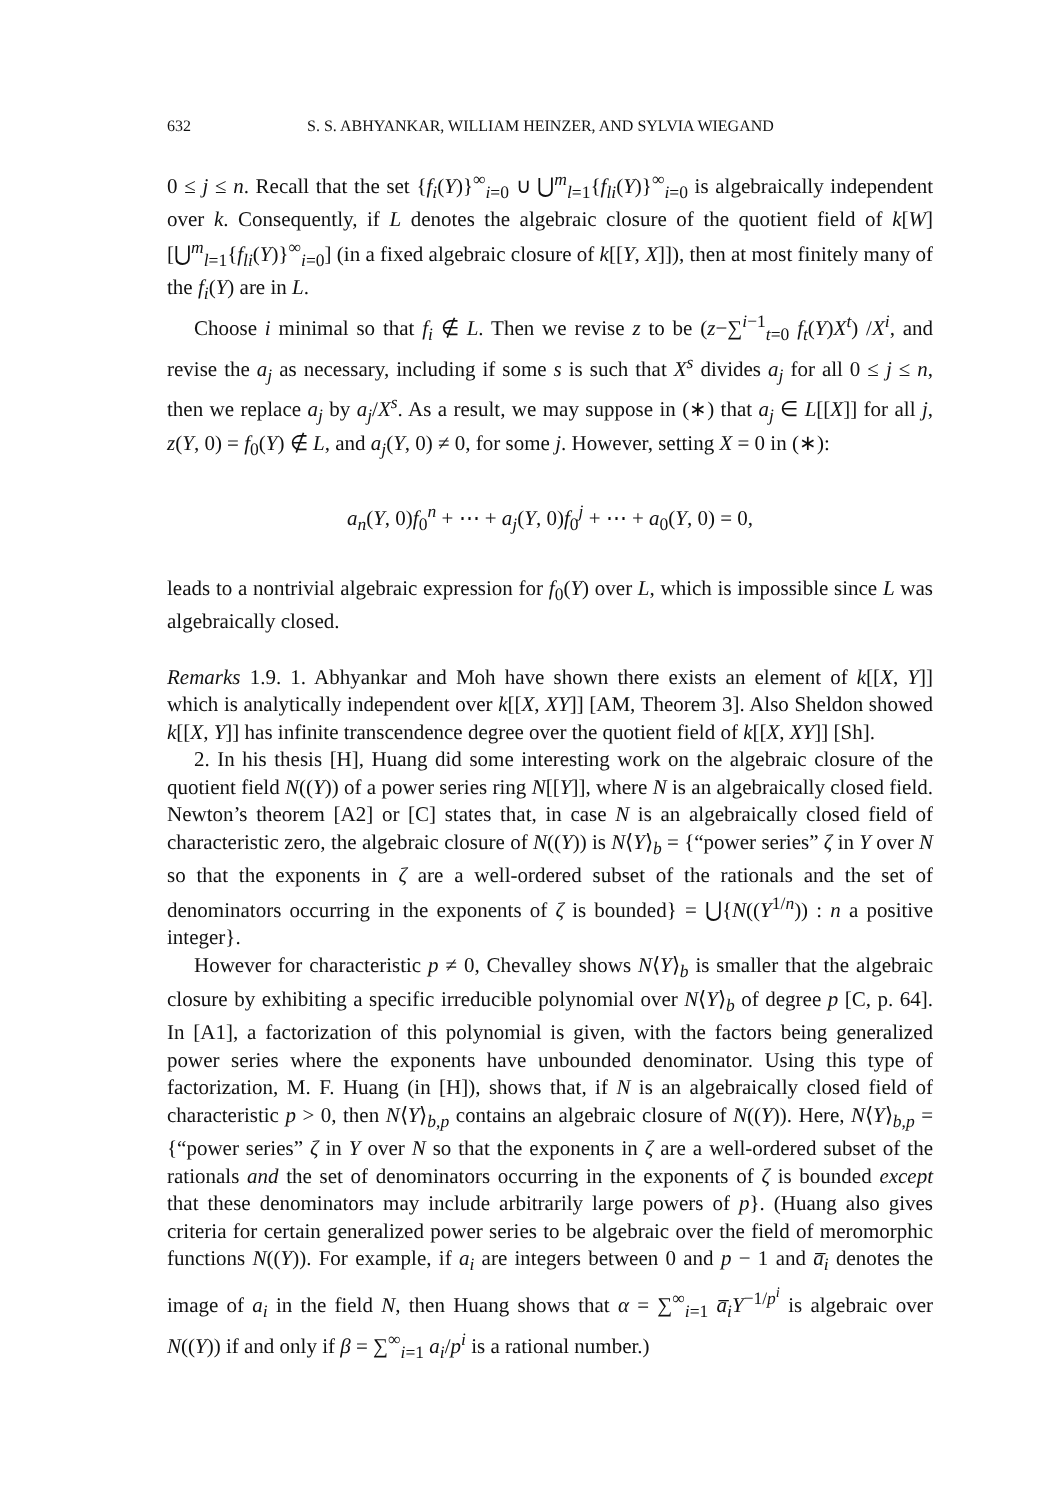632 S. S. ABHYANKAR, WILLIAM HEINZER, AND SYLVIA WIEGAND
0 ≤ j ≤ n. Recall that the set {f<sub>i</sub>(Y)}<sup>∞</sup><sub>i=0</sub> ∪ ⋃<sup>m</sup><sub>l=1</sub>{f<sub>li</sub>(Y)}<sup>∞</sup><sub>i=0</sub> is algebraically independent over k. Consequently, if L denotes the algebraic closure of the quotient field of k[W][⋃<sup>m</sup><sub>l=1</sub>{f<sub>li</sub>(Y)}<sup>∞</sup><sub>i=0</sub>] (in a fixed algebraic closure of k[[Y, X]]), then at most finitely many of the f<sub>i</sub>(Y) are in L.
Choose i minimal so that f<sub>i</sub> ∉ L. Then we revise z to be (z−∑<sup>i−1</sup><sub>t=0</sub> f<sub>t</sub>(Y)X<sup>t</sup>) /X<sup>i</sup>, and revise the a<sub>j</sub> as necessary, including if some s is such that X<sup>s</sup> divides a<sub>j</sub> for all 0 ≤ j ≤ n, then we replace a<sub>j</sub> by a<sub>j</sub>/X<sup>s</sup>. As a result, we may suppose in (∗) that a<sub>j</sub> ∈ L[[X]] for all j, z(Y, 0) = f<sub>0</sub>(Y) ∉ L, and a<sub>j</sub>(Y, 0) ≠ 0, for some j. However, setting X = 0 in (∗):
a<sub>n</sub>(Y, 0)f<sub>0</sub><sup>n</sup> + ⋯ + a<sub>j</sub>(Y, 0)f<sub>0</sub><sup>j</sup> + ⋯ + a<sub>0</sub>(Y, 0) = 0,
leads to a nontrivial algebraic expression for f<sub>0</sub>(Y) over L, which is impossible since L was algebraically closed.
Remarks 1.9. 1. Abhyankar and Moh have shown there exists an element of k[[X, Y]] which is analytically independent over k[[X, XY]] [AM, Theorem 3]. Also Sheldon showed k[[X, Y]] has infinite transcendence degree over the quotient field of k[[X, XY]] [Sh].
2. In his thesis [H], Huang did some interesting work on the algebraic closure of the quotient field N((Y)) of a power series ring N[[Y]], where N is an algebraically closed field. Newton’s theorem [A2] or [C] states that, in case N is an algebraically closed field of characteristic zero, the algebraic closure of N((Y)) is N⟨Y⟩<sub>b</sub> = {“power series” ζ in Y over N so that the exponents in ζ are a well-ordered subset of the rationals and the set of denominators occurring in the exponents of ζ is bounded} = ⋃{N((Y<sup>1/n</sup>)) : n a positive integer}.
However for characteristic p ≠ 0, Chevalley shows N⟨Y⟩<sub>b</sub> is smaller that the algebraic closure by exhibiting a specific irreducible polynomial over N⟨Y⟩<sub>b</sub> of degree p [C, p. 64]. In [A1], a factorization of this polynomial is given, with the factors being generalized power series where the exponents have unbounded denominator. Using this type of factorization, M. F. Huang (in [H]), shows that, if N is an algebraically closed field of characteristic p > 0, then N⟨Y⟩<sub>b,p</sub> contains an algebraic closure of N((Y)). Here, N⟨Y⟩<sub>b,p</sub> = {“power series” ζ in Y over N so that the exponents in ζ are a well-ordered subset of the rationals and the set of denominators occurring in the exponents of ζ is bounded except that these denominators may include arbitrarily large powers of p}. (Huang also gives criteria for certain generalized power series to be algebraic over the field of meromorphic functions N((Y)). For example, if a<sub>i</sub> are integers between 0 and p − 1 and a̅<sub>i</sub> denotes the image of a<sub>i</sub> in the field N, then Huang shows that α = ∑<sup>∞</sup><sub>i=1</sub> a̅<sub>i</sub> Y<sup>−1/p<sup>i</sup></sup> is algebraic over N((Y)) if and only if β = ∑<sup>∞</sup><sub>i=1</sub> a<sub>i</sub>/p<sup>i</sup> is a rational number.)